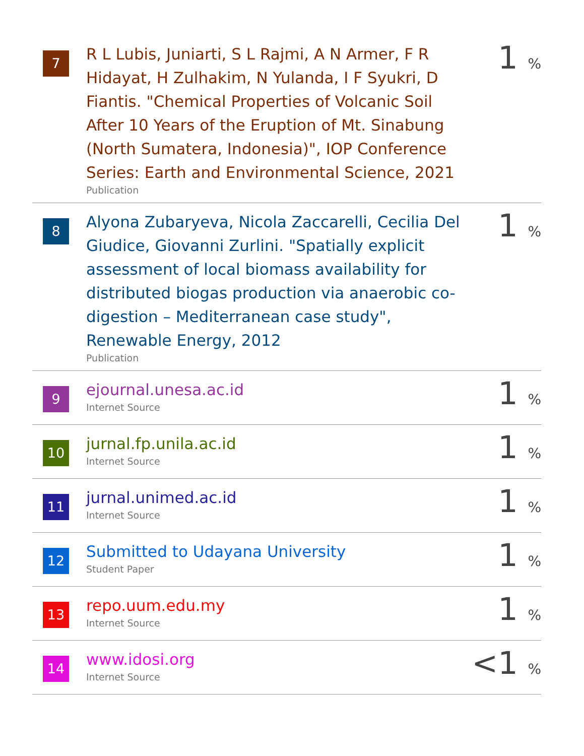| 7 | R L Lubis, Juniarti, S L Rajmi, A N Armer, F R Hidayat, H Zulhakim, N Yulanda, I F Syukri, D Fiantis. "Chemical Properties of Volcanic Soil After 10 Years of the Eruption of Mt. Sinabung (North Sumatera, Indonesia)", IOP Conference Series: Earth and Environmental Science, 2021 Publication | 1 % |
| 8 | Alyona Zubaryeva, Nicola Zaccarelli, Cecilia Del Giudice, Giovanni Zurlini. "Spatially explicit assessment of local biomass availability for distributed biogas production via anaerobic co-digestion – Mediterranean case study", Renewable Energy, 2012 Publication | 1 % |
| 9 | ejournal.unesa.ac.id Internet Source | 1 % |
| 10 | jurnal.fp.unila.ac.id Internet Source | 1 % |
| 11 | jurnal.unimed.ac.id Internet Source | 1 % |
| 12 | Submitted to Udayana University Student Paper | 1 % |
| 13 | repo.uum.edu.my Internet Source | 1 % |
| 14 | www.idosi.org Internet Source | <1 % |